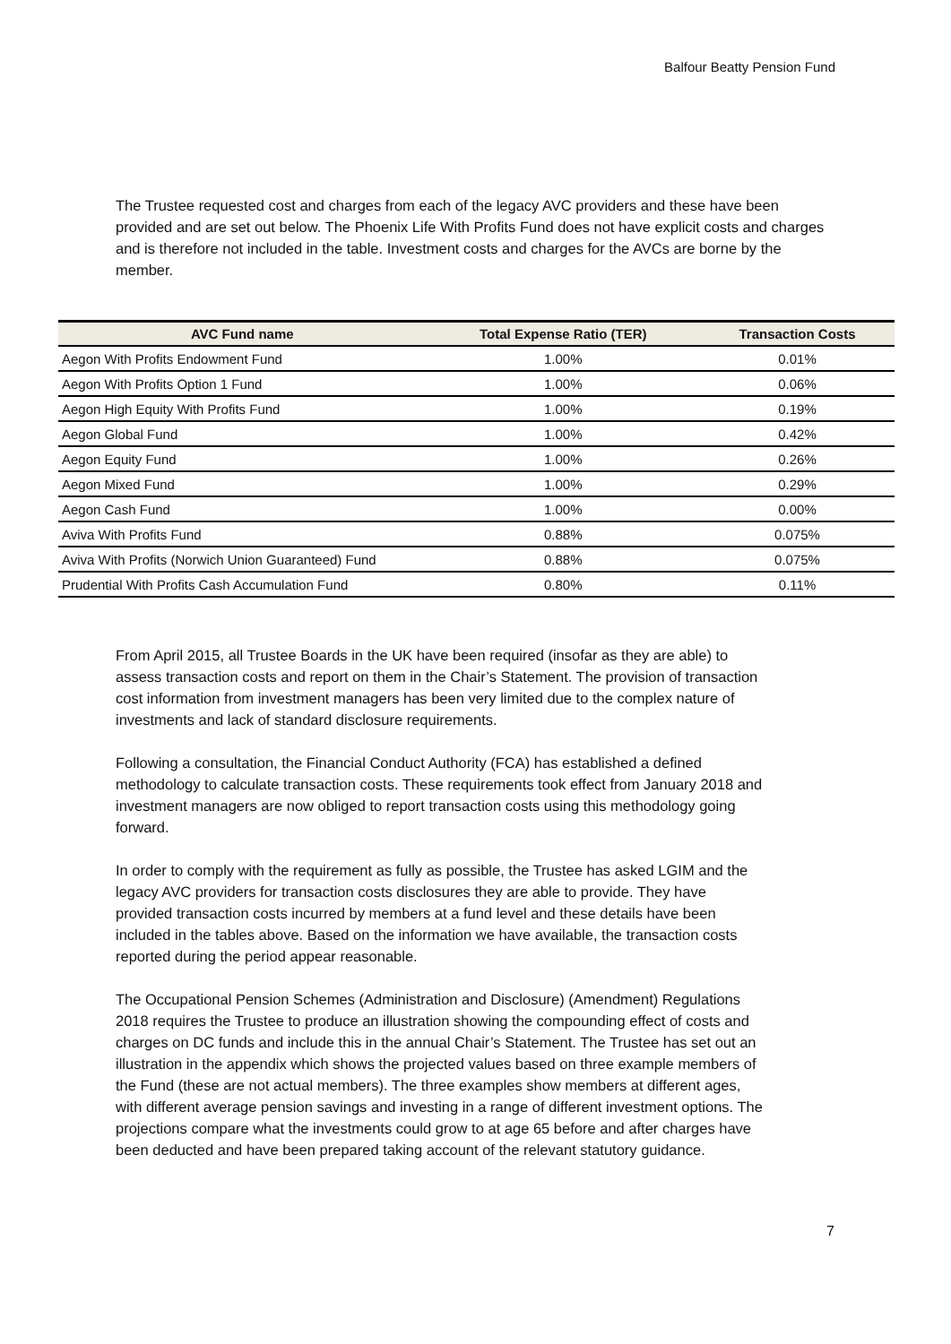Balfour Beatty Pension Fund
The Trustee requested cost and charges from each of the legacy AVC providers and these have been provided and are set out below. The Phoenix Life With Profits Fund does not have explicit costs and charges and is therefore not included in the table. Investment costs and charges for the AVCs are borne by the member.
| AVC Fund name | Total Expense Ratio (TER) | Transaction Costs |
| --- | --- | --- |
| Aegon With Profits Endowment Fund | 1.00% | 0.01% |
| Aegon With Profits Option 1 Fund | 1.00% | 0.06% |
| Aegon High Equity With Profits Fund | 1.00% | 0.19% |
| Aegon Global Fund | 1.00% | 0.42% |
| Aegon Equity Fund | 1.00% | 0.26% |
| Aegon Mixed Fund | 1.00% | 0.29% |
| Aegon Cash Fund | 1.00% | 0.00% |
| Aviva With Profits Fund | 0.88% | 0.075% |
| Aviva With Profits (Norwich Union Guaranteed) Fund | 0.88% | 0.075% |
| Prudential With Profits Cash Accumulation Fund | 0.80% | 0.11% |
From April 2015, all Trustee Boards in the UK have been required (insofar as they are able) to assess transaction costs and report on them in the Chair’s Statement. The provision of transaction cost information from investment managers has been very limited due to the complex nature of investments and lack of standard disclosure requirements.
Following a consultation, the Financial Conduct Authority (FCA) has established a defined methodology to calculate transaction costs. These requirements took effect from January 2018 and investment managers are now obliged to report transaction costs using this methodology going forward.
In order to comply with the requirement as fully as possible, the Trustee has asked LGIM and the legacy AVC providers for transaction costs disclosures they are able to provide. They have provided transaction costs incurred by members at a fund level and these details have been included in the tables above. Based on the information we have available, the transaction costs reported during the period appear reasonable.
The Occupational Pension Schemes (Administration and Disclosure) (Amendment) Regulations 2018 requires the Trustee to produce an illustration showing the compounding effect of costs and charges on DC funds and include this in the annual Chair’s Statement. The Trustee has set out an illustration in the appendix which shows the projected values based on three example members of the Fund (these are not actual members). The three examples show members at different ages, with different average pension savings and investing in a range of different investment options. The projections compare what the investments could grow to at age 65 before and after charges have been deducted and have been prepared taking account of the relevant statutory guidance.
7